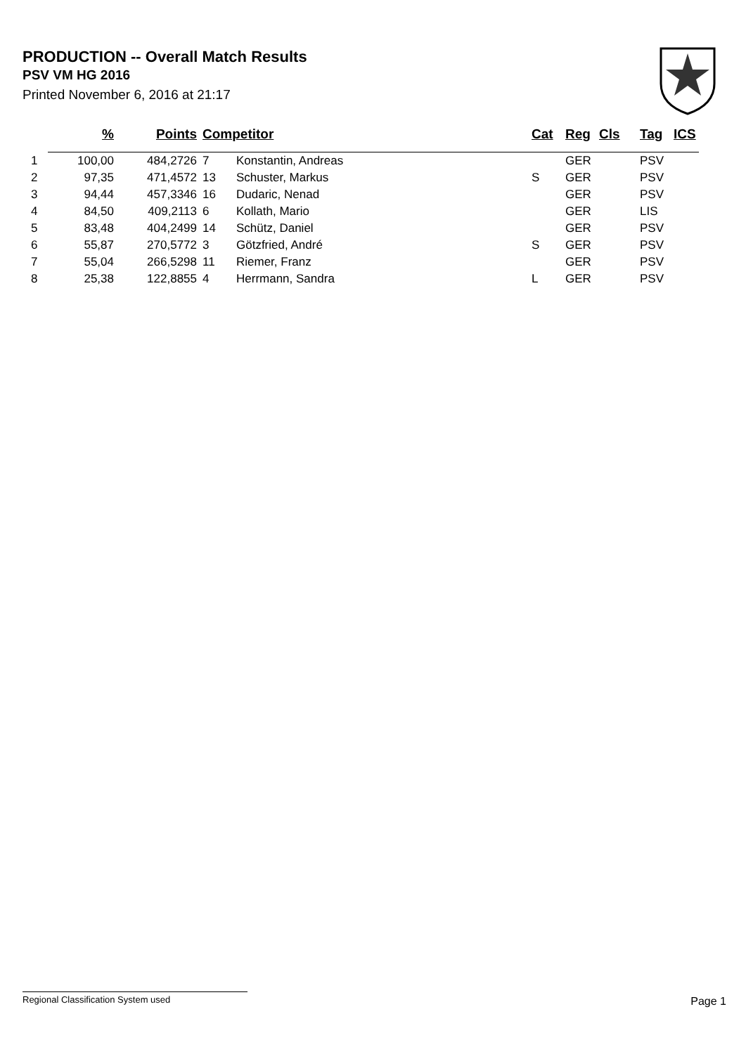PRODUCTION -- Overall Match Results
PSV VM HG 2016
Printed November 6, 2016 at 21:17
| | % | Points | Competitor | | Cat | Reg | Cls | Tag | ICS |
| --- | --- | --- | --- | --- | --- | --- | --- | --- | --- |
| 1 | 100,00 | 484,2726 | 7 | Konstantin, Andreas | | GER | | PSV | |
| 2 | 97,35 | 471,4572 | 13 | Schuster, Markus | S | GER | | PSV | |
| 3 | 94,44 | 457,3346 | 16 | Dudaric, Nenad | | GER | | PSV | |
| 4 | 84,50 | 409,2113 | 6 | Kollath, Mario | | GER | | LIS | |
| 5 | 83,48 | 404,2499 | 14 | Schütz, Daniel | | GER | | PSV | |
| 6 | 55,87 | 270,5772 | 3 | Götzfried, André | S | GER | | PSV | |
| 7 | 55,04 | 266,5298 | 11 | Riemer, Franz | | GER | | PSV | |
| 8 | 25,38 | 122,8855 | 4 | Herrmann, Sandra | L | GER | | PSV | |
Regional Classification System used Page 1